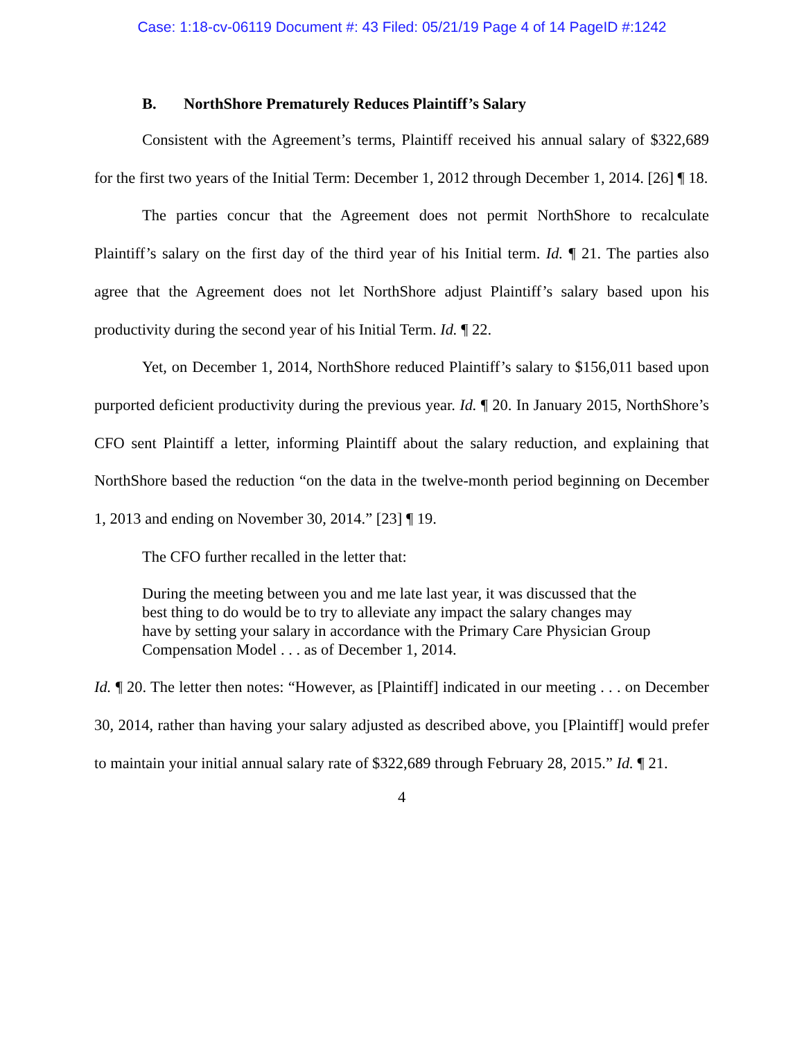Case: 1:18-cv-06119 Document #: 43 Filed: 05/21/19 Page 4 of 14 PageID #:1242
B. NorthShore Prematurely Reduces Plaintiff’s Salary
Consistent with the Agreement’s terms, Plaintiff received his annual salary of $322,689 for the first two years of the Initial Term: December 1, 2012 through December 1, 2014. [26] ¶ 18.
The parties concur that the Agreement does not permit NorthShore to recalculate Plaintiff’s salary on the first day of the third year of his Initial term. Id. ¶ 21. The parties also agree that the Agreement does not let NorthShore adjust Plaintiff’s salary based upon his productivity during the second year of his Initial Term. Id. ¶ 22.
Yet, on December 1, 2014, NorthShore reduced Plaintiff’s salary to $156,011 based upon purported deficient productivity during the previous year. Id. ¶ 20. In January 2015, NorthShore’s CFO sent Plaintiff a letter, informing Plaintiff about the salary reduction, and explaining that NorthShore based the reduction “on the data in the twelve-month period beginning on December 1, 2013 and ending on November 30, 2014.” [23] ¶ 19.
The CFO further recalled in the letter that:
During the meeting between you and me late last year, it was discussed that the best thing to do would be to try to alleviate any impact the salary changes may have by setting your salary in accordance with the Primary Care Physician Group Compensation Model . . . as of December 1, 2014.
Id. ¶ 20. The letter then notes: “However, as [Plaintiff] indicated in our meeting . . . on December 30, 2014, rather than having your salary adjusted as described above, you [Plaintiff] would prefer to maintain your initial annual salary rate of $322,689 through February 28, 2015.” Id. ¶ 21.
4